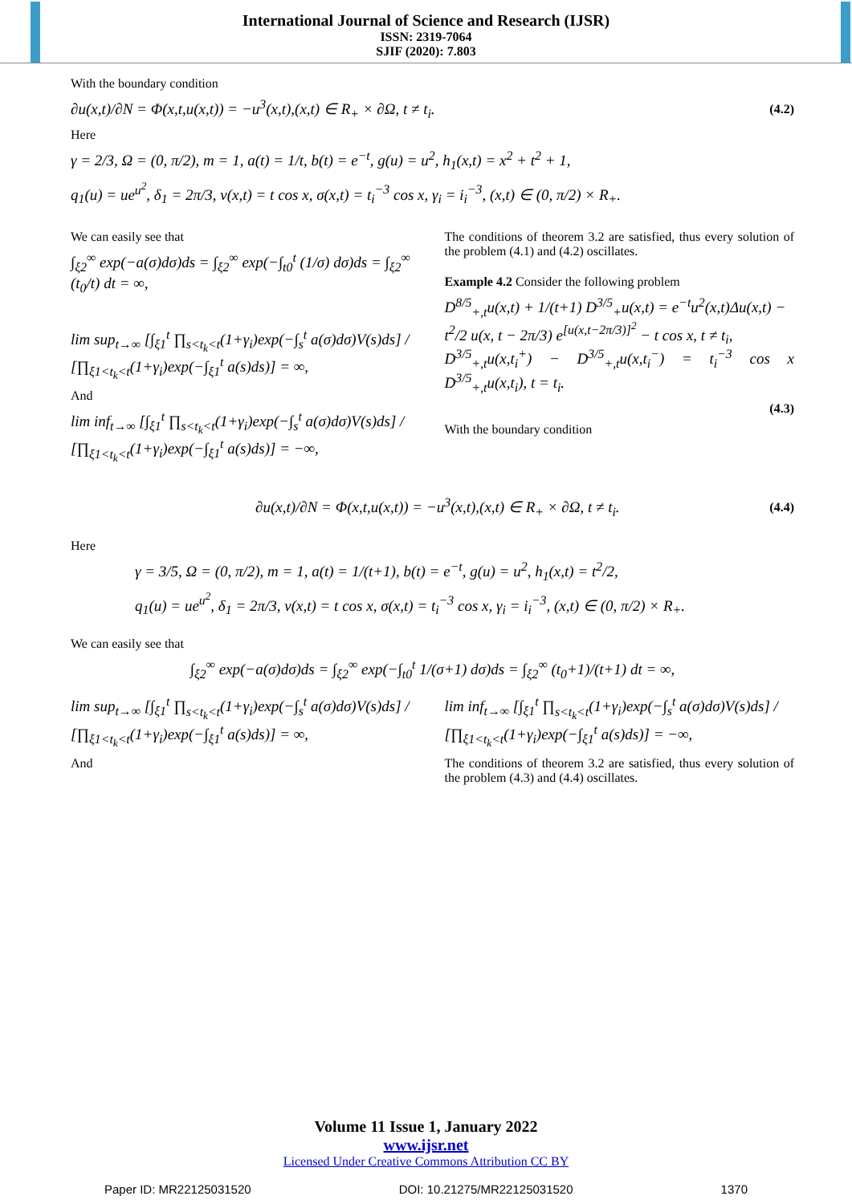International Journal of Science and Research (IJSR)
ISSN: 2319-7064
SJIF (2020): 7.803
With the boundary condition
∂u(x,t)/∂N = Φ(x,t,u(x,t)) = −u<sup>3</sup>(x,t),(x,t) ∈ R<sub>+</sub> × ∂Ω, t ≠ t<sub>i</sub>. (4.2)
Here
γ = 2/3, Ω = (0, π/2), m = 1, a(t) = 1/t, b(t) = e<sup>−t</sup>, g(u) = u<sup>2</sup>, h<sub>1</sub>(x,t) = x<sup>2</sup> + t<sup>2</sup> + 1,
q<sub>1</sub>(u) = ue<sup>u<sup>2</sup></sup>, δ<sub>1</sub> = 2π/3, v(x,t) = t cos x, σ(x,t) = t<sub>i</sub><sup>−3</sup> cos x, γ<sub>i</sub> = i<sub>i</sub><sup>−3</sup>, (x,t) ∈ (0, π/2) × R<sub>+</sub>.
We can easily see that
∫<sub>ξ2</sub><sup>∞</sup> exp(−a(σ)dσ)ds = ∫<sub>ξ2</sub><sup>∞</sup> exp(−∫<sub>t0</sub><sup>t</sup> (1/σ) dσ)ds = ∫<sub>ξ2</sub><sup>∞</sup> (t<sub>0</sub>/t) dt = ∞,
lim sup<sub>t→∞</sub> [∫<sub>ξ1</sub><sup>t</sup> ∏<sub>s<t<sub>k</sub><t</sub>(1+γ<sub>i</sub>)exp(−∫<sub>s</sub><sup>t</sup> a(σ)dσ)V(s)ds] / [∏<sub>ξ1<t<sub>k</sub><t</sub>(1+γ<sub>i</sub>)exp(−∫<sub>ξ1</sub><sup>t</sup> a(s)ds)] = ∞,
And
lim inf<sub>t→∞</sub> [∫<sub>ξ1</sub><sup>t</sup> ∏<sub>s<t<sub>k</sub><t</sub>(1+γ<sub>i</sub>)exp(−∫<sub>s</sub><sup>t</sup> a(σ)dσ)V(s)ds] / [∏<sub>ξ1<t<sub>k</sub><t</sub>(1+γ<sub>i</sub>)exp(−∫<sub>ξ1</sub><sup>t</sup> a(s)ds)] = −∞,
The conditions of theorem 3.2 are satisfied, thus every solution of the problem (4.1) and (4.2) oscillates.
Example 4.2 Consider the following problem
D<sup>8/5</sup><sub>+,t</sub>u(x,t) + 1/(t+1) D<sup>3/5</sup><sub>+</sub>u(x,t) = e<sup>−t</sup>u<sup>2</sup>(x,t)Δu(x,t) −
t<sup>2</sup>/2 u(x, t − 2π/3) e<sup>[u(x,t−2π/3)]<sup>2</sup></sup> − t cos x, t ≠ t<sub>i</sub>,
D<sup>3/5</sup><sub>+,t</sub>u(x,t<sub>i</sub><sup>+</sup>) − D<sup>3/5</sup><sub>+,t</sub>u(x,t<sub>i</sub><sup>−</sup>) = t<sub>i</sub><sup>−3</sup> cos x D<sup>3/5</sup><sub>+,t</sub>u(x,t<sub>i</sub>), t = t<sub>i</sub>.
(4.3)
With the boundary condition
∂u(x,t)/∂N = Φ(x,t,u(x,t)) = −u<sup>3</sup>(x,t),(x,t) ∈ R<sub>+</sub> × ∂Ω, t ≠ t<sub>i</sub>. (4.4)
Here
γ = 3/5, Ω = (0, π/2), m = 1, a(t) = 1/(t+1), b(t) = e<sup>−t</sup>, g(u) = u<sup>2</sup>, h<sub>1</sub>(x,t) = t<sup>2</sup>/2,
q<sub>1</sub>(u) = ue<sup>u<sup>2</sup></sup>, δ<sub>1</sub> = 2π/3, v(x,t) = t cos x, σ(x,t) = t<sub>i</sub><sup>−3</sup> cos x, γ<sub>i</sub> = i<sub>i</sub><sup>−3</sup>, (x,t) ∈ (0, π/2) × R<sub>+</sub>.
We can easily see that
∫<sub>ξ2</sub><sup>∞</sup> exp(−a(σ)dσ)ds = ∫<sub>ξ2</sub><sup>∞</sup> exp(−∫<sub>t0</sub><sup>t</sup> 1/(σ+1) dσ)ds = ∫<sub>ξ2</sub><sup>∞</sup> (t<sub>0</sub>+1)/(t+1) dt = ∞,
lim sup<sub>t→∞</sub> [∫<sub>ξ1</sub><sup>t</sup> ∏<sub>s<t<sub>k</sub><t</sub>(1+γ<sub>i</sub>)exp(−∫<sub>s</sub><sup>t</sup> a(σ)dσ)V(s)ds] / [∏<sub>ξ1<t<sub>k</sub><t</sub>(1+γ<sub>i</sub>)exp(−∫<sub>ξ1</sub><sup>t</sup> a(s)ds)] = ∞,
And
lim inf<sub>t→∞</sub> [∫<sub>ξ1</sub><sup>t</sup> ∏<sub>s<t<sub>k</sub><t</sub>(1+γ<sub>i</sub>)exp(−∫<sub>s</sub><sup>t</sup> a(σ)dσ)V(s)ds] / [∏<sub>ξ1<t<sub>k</sub><t</sub>(1+γ<sub>i</sub>)exp(−∫<sub>ξ1</sub><sup>t</sup> a(s)ds)] = −∞,
The conditions of theorem 3.2 are satisfied, thus every solution of the problem (4.3) and (4.4) oscillates.
Volume 11 Issue 1, January 2022
www.ijsr.net
Licensed Under Creative Commons Attribution CC BY
Paper ID: MR22125031520 DOI: 10.21275/MR22125031520 1370